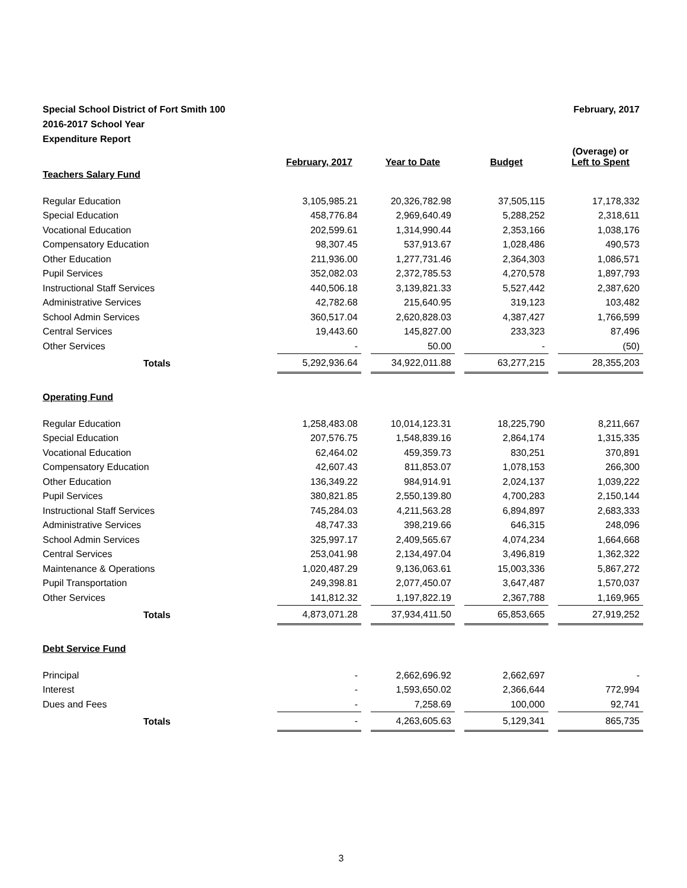Special School District of Fort Smith 100
2016-2017 School Year
Expenditure Report
February, 2017
| | February, 2017 | | Year to Date | | Budget | | (Overage) or Left to Spent |
| --- | --- | --- | --- | --- | --- | --- | --- |
| Teachers Salary Fund | | | | | | | |
| Regular Education | 3,105,985.21 | | 20,326,782.98 | | 37,505,115 | | 17,178,332 |
| Special Education | 458,776.84 | | 2,969,640.49 | | 5,288,252 | | 2,318,611 |
| Vocational Education | 202,599.61 | | 1,314,990.44 | | 2,353,166 | | 1,038,176 |
| Compensatory Education | 98,307.45 | | 537,913.67 | | 1,028,486 | | 490,573 |
| Other Education | 211,936.00 | | 1,277,731.46 | | 2,364,303 | | 1,086,571 |
| Pupil Services | 352,082.03 | | 2,372,785.53 | | 4,270,578 | | 1,897,793 |
| Instructional Staff Services | 440,506.18 | | 3,139,821.33 | | 5,527,442 | | 2,387,620 |
| Administrative Services | 42,782.68 | | 215,640.95 | | 319,123 | | 103,482 |
| School Admin Services | 360,517.04 | | 2,620,828.03 | | 4,387,427 | | 1,766,599 |
| Central Services | 19,443.60 | | 145,827.00 | | 233,323 | | 87,496 |
| Other Services | - | | 50.00 | | - | | (50) |
| Totals | 5,292,936.64 | | 34,922,011.88 | | 63,277,215 | | 28,355,203 |
| Operating Fund | | | | | | | |
| Regular Education | 1,258,483.08 | | 10,014,123.31 | | 18,225,790 | | 8,211,667 |
| Special Education | 207,576.75 | | 1,548,839.16 | | 2,864,174 | | 1,315,335 |
| Vocational Education | 62,464.02 | | 459,359.73 | | 830,251 | | 370,891 |
| Compensatory Education | 42,607.43 | | 811,853.07 | | 1,078,153 | | 266,300 |
| Other Education | 136,349.22 | | 984,914.91 | | 2,024,137 | | 1,039,222 |
| Pupil Services | 380,821.85 | | 2,550,139.80 | | 4,700,283 | | 2,150,144 |
| Instructional Staff Services | 745,284.03 | | 4,211,563.28 | | 6,894,897 | | 2,683,333 |
| Administrative Services | 48,747.33 | | 398,219.66 | | 646,315 | | 248,096 |
| School Admin Services | 325,997.17 | | 2,409,565.67 | | 4,074,234 | | 1,664,668 |
| Central Services | 253,041.98 | | 2,134,497.04 | | 3,496,819 | | 1,362,322 |
| Maintenance & Operations | 1,020,487.29 | | 9,136,063.61 | | 15,003,336 | | 5,867,272 |
| Pupil Transportation | 249,398.81 | | 2,077,450.07 | | 3,647,487 | | 1,570,037 |
| Other Services | 141,812.32 | | 1,197,822.19 | | 2,367,788 | | 1,169,965 |
| Totals | 4,873,071.28 | | 37,934,411.50 | | 65,853,665 | | 27,919,252 |
| Debt Service Fund | | | | | | | |
| Principal | - | | 2,662,696.92 | | 2,662,697 | | - |
| Interest | - | | 1,593,650.02 | | 2,366,644 | | 772,994 |
| Dues and Fees | - | | 7,258.69 | | 100,000 | | 92,741 |
| Totals | - | | 4,263,605.63 | | 5,129,341 | | 865,735 |
3